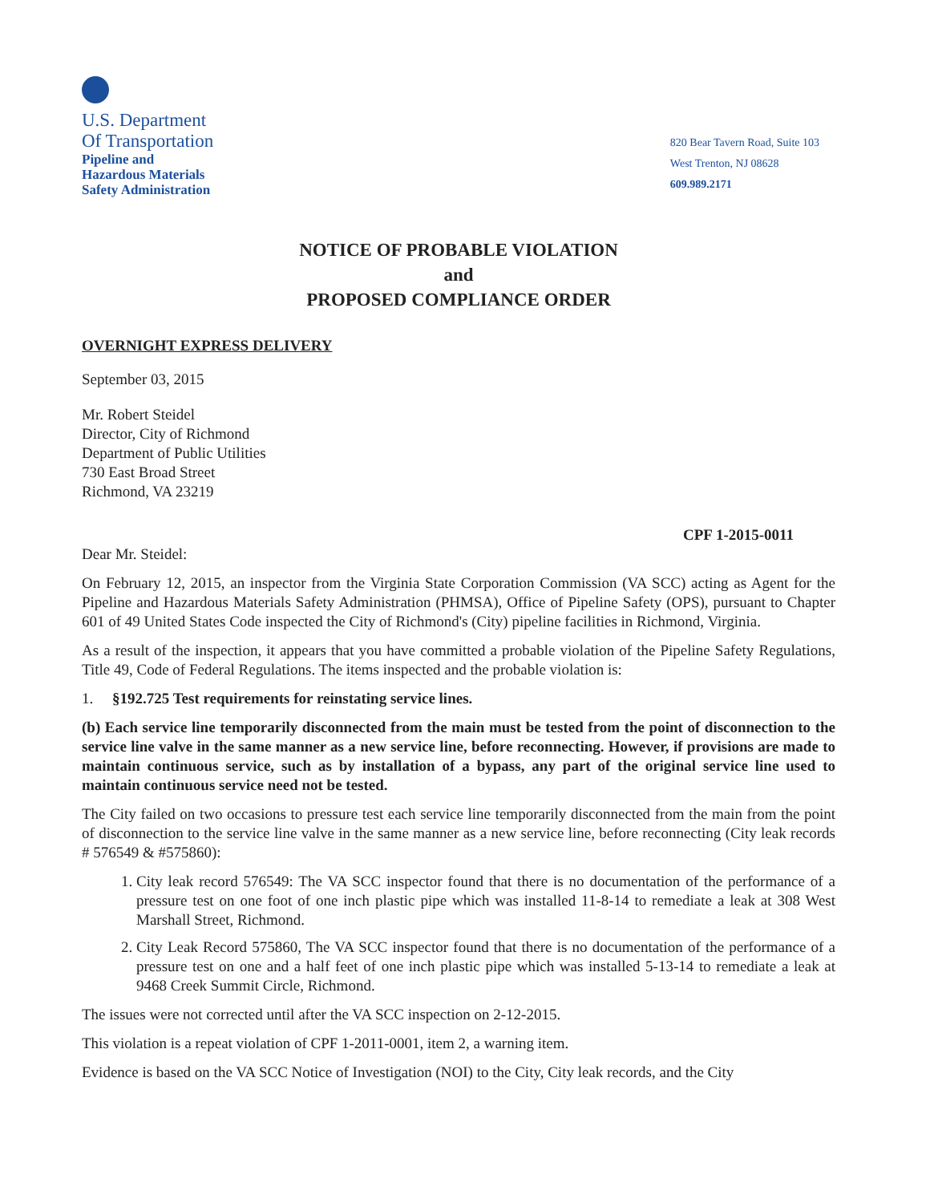U.S. Department
Of Transportation
Pipeline and
Hazardous Materials
Safety Administration
820 Bear Tavern Road, Suite 103
West Trenton, NJ 08628
609.989.2171
NOTICE OF PROBABLE VIOLATION
and
PROPOSED COMPLIANCE ORDER
OVERNIGHT EXPRESS DELIVERY
September 03, 2015
Mr. Robert Steidel
Director, City of Richmond
Department of Public Utilities
730 East Broad Street
Richmond, VA 23219
CPF 1-2015-0011
Dear Mr. Steidel:
On February 12, 2015, an inspector from the Virginia State Corporation Commission (VA SCC) acting as Agent for the Pipeline and Hazardous Materials Safety Administration (PHMSA), Office of Pipeline Safety (OPS), pursuant to Chapter 601 of 49 United States Code inspected the City of Richmond's (City) pipeline facilities in Richmond, Virginia.
As a result of the inspection, it appears that you have committed a probable violation of the Pipeline Safety Regulations, Title 49, Code of Federal Regulations. The items inspected and the probable violation is:
1. §192.725 Test requirements for reinstating service lines.
(b) Each service line temporarily disconnected from the main must be tested from the point of disconnection to the service line valve in the same manner as a new service line, before reconnecting. However, if provisions are made to maintain continuous service, such as by installation of a bypass, any part of the original service line used to maintain continuous service need not be tested.
The City failed on two occasions to pressure test each service line temporarily disconnected from the main from the point of disconnection to the service line valve in the same manner as a new service line, before reconnecting (City leak records # 576549 & #575860):
1. City leak record 576549: The VA SCC inspector found that there is no documentation of the performance of a pressure test on one foot of one inch plastic pipe which was installed 11-8-14 to remediate a leak at 308 West Marshall Street, Richmond.
2. City Leak Record 575860, The VA SCC inspector found that there is no documentation of the performance of a pressure test on one and a half feet of one inch plastic pipe which was installed 5-13-14 to remediate a leak at 9468 Creek Summit Circle, Richmond.
The issues were not corrected until after the VA SCC inspection on 2-12-2015.
This violation is a repeat violation of CPF 1-2011-0001, item 2, a warning item.
Evidence is based on the VA SCC Notice of Investigation (NOI) to the City, City leak records, and the City